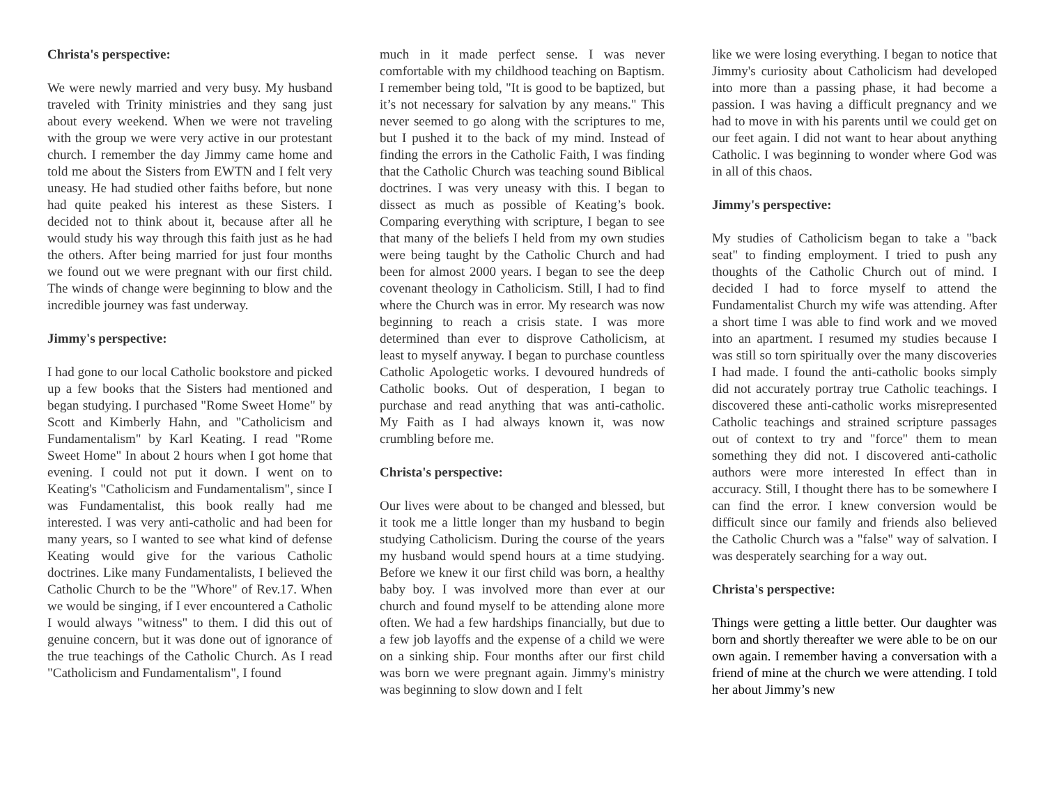Christa's perspective:
We were newly married and very busy. My husband traveled with Trinity ministries and they sang just about every weekend. When we were not traveling with the group we were very active in our protestant church. I remember the day Jimmy came home and told me about the Sisters from EWTN and I felt very uneasy. He had studied other faiths before, but none had quite peaked his interest as these Sisters. I decided not to think about it, because after all he would study his way through this faith just as he had the others. After being married for just four months we found out we were pregnant with our first child. The winds of change were beginning to blow and the incredible journey was fast underway.
Jimmy's perspective:
I had gone to our local Catholic bookstore and picked up a few books that the Sisters had mentioned and began studying. I purchased "Rome Sweet Home" by Scott and Kimberly Hahn, and "Catholicism and Fundamentalism" by Karl Keating. I read "Rome Sweet Home" In about 2 hours when I got home that evening. I could not put it down. I went on to Keating's "Catholicism and Fundamentalism", since I was Fundamentalist, this book really had me interested. I was very anti-catholic and had been for many years, so I wanted to see what kind of defense Keating would give for the various Catholic doctrines. Like many Fundamentalists, I believed the Catholic Church to be the "Whore" of Rev.17. When we would be singing, if I ever encountered a Catholic I would always "witness" to them. I did this out of genuine concern, but it was done out of ignorance of the true teachings of the Catholic Church. As I read "Catholicism and Fundamentalism", I found
much in it made perfect sense. I was never comfortable with my childhood teaching on Baptism. I remember being told, "It is good to be baptized, but it’s not necessary for salvation by any means." This never seemed to go along with the scriptures to me, but I pushed it to the back of my mind. Instead of finding the errors in the Catholic Faith, I was finding that the Catholic Church was teaching sound Biblical doctrines. I was very uneasy with this. I began to dissect as much as possible of Keating’s book. Comparing everything with scripture, I began to see that many of the beliefs I held from my own studies were being taught by the Catholic Church and had been for almost 2000 years. I began to see the deep covenant theology in Catholicism. Still, I had to find where the Church was in error. My research was now beginning to reach a crisis state. I was more determined than ever to disprove Catholicism, at least to myself anyway. I began to purchase countless Catholic Apologetic works. I devoured hundreds of Catholic books. Out of desperation, I began to purchase and read anything that was anti-catholic. My Faith as I had always known it, was now crumbling before me.
Christa's perspective:
Our lives were about to be changed and blessed, but it took me a little longer than my husband to begin studying Catholicism. During the course of the years my husband would spend hours at a time studying. Before we knew it our first child was born, a healthy baby boy. I was involved more than ever at our church and found myself to be attending alone more often. We had a few hardships financially, but due to a few job layoffs and the expense of a child we were on a sinking ship. Four months after our first child was born we were pregnant again. Jimmy's ministry was beginning to slow down and I felt
like we were losing everything. I began to notice that Jimmy's curiosity about Catholicism had developed into more than a passing phase, it had become a passion. I was having a difficult pregnancy and we had to move in with his parents until we could get on our feet again. I did not want to hear about anything Catholic. I was beginning to wonder where God was in all of this chaos.
Jimmy's perspective:
My studies of Catholicism began to take a "back seat" to finding employment. I tried to push any thoughts of the Catholic Church out of mind. I decided I had to force myself to attend the Fundamentalist Church my wife was attending. After a short time I was able to find work and we moved into an apartment. I resumed my studies because I was still so torn spiritually over the many discoveries I had made. I found the anti-catholic books simply did not accurately portray true Catholic teachings. I discovered these anti-catholic works misrepresented Catholic teachings and strained scripture passages out of context to try and "force" them to mean something they did not. I discovered anti-catholic authors were more interested In effect than in accuracy. Still, I thought there has to be somewhere I can find the error. I knew conversion would be difficult since our family and friends also believed the Catholic Church was a "false" way of salvation. I was desperately searching for a way out.
Christa's perspective:
Things were getting a little better. Our daughter was born and shortly thereafter we were able to be on our own again. I remember having a conversation with a friend of mine at the church we were attending. I told her about Jimmy’s new